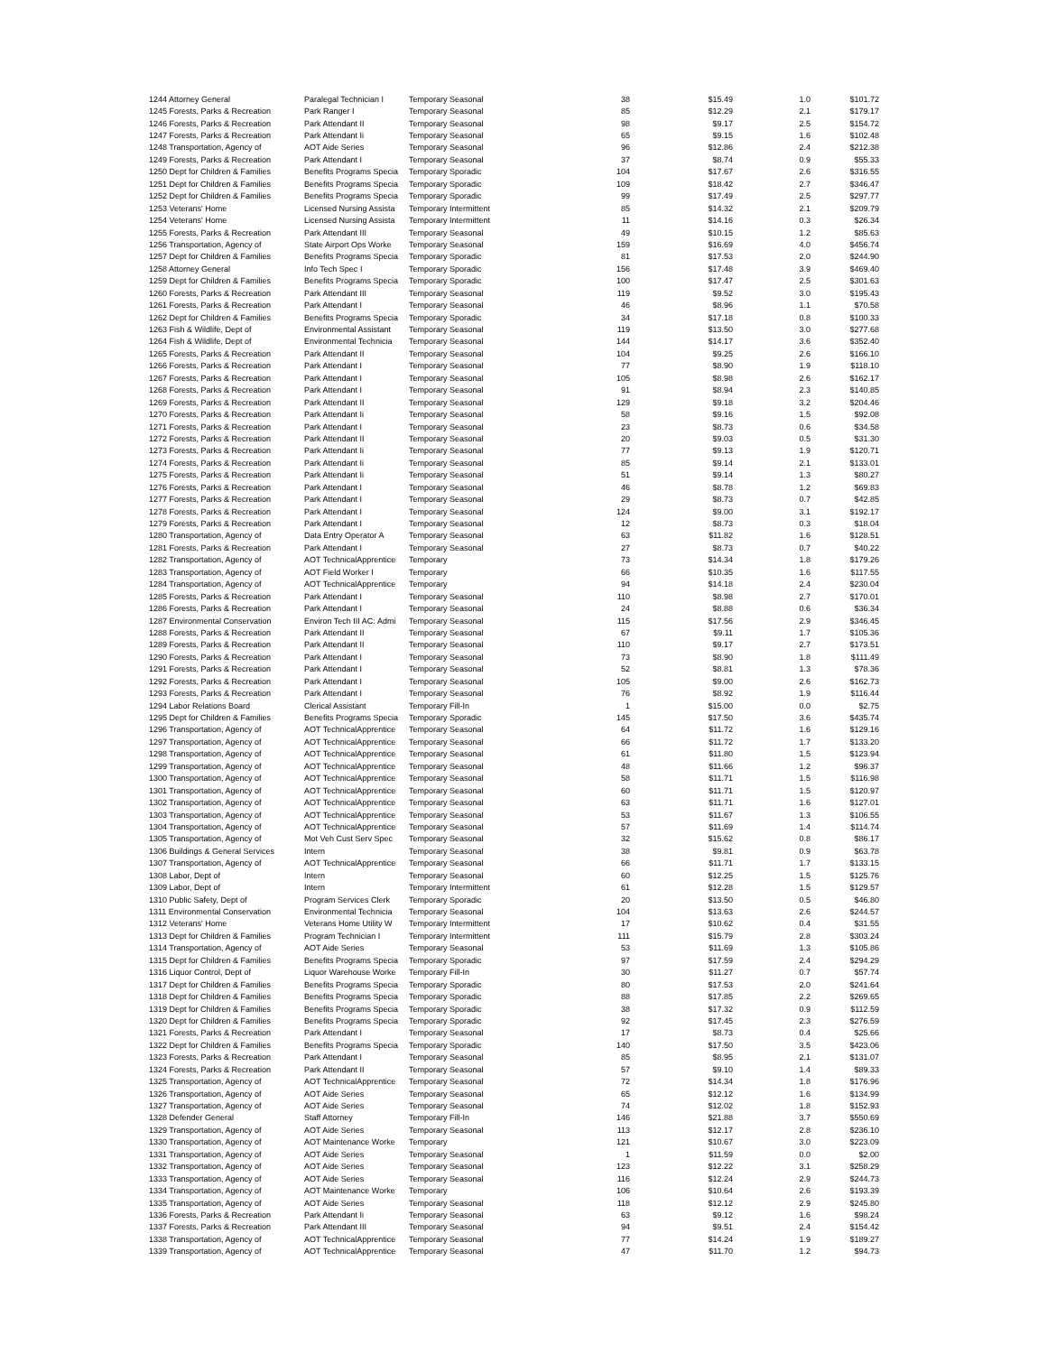| 1244 Attorney General | Paralegal Technician I | Temporary Seasonal | 38 | $15.49 | 1.0 | $101.72 |
| 1245 Forests, Parks & Recreation | Park Ranger I | Temporary Seasonal | 85 | $12.29 | 2.1 | $179.17 |
| 1246 Forests, Parks & Recreation | Park Attendant II | Temporary Seasonal | 98 | $9.17 | 2.5 | $154.72 |
| 1247 Forests, Parks & Recreation | Park Attendant Ii | Temporary Seasonal | 65 | $9.15 | 1.6 | $102.48 |
| 1248 Transportation, Agency of | AOT Aide Series | Temporary Seasonal | 96 | $12.86 | 2.4 | $212.38 |
| 1249 Forests, Parks & Recreation | Park Attendant I | Temporary Seasonal | 37 | $8.74 | 0.9 | $55.33 |
| 1250 Dept for Children & Families | Benefits Programs Specia | Temporary Sporadic | 104 | $17.67 | 2.6 | $316.55 |
| 1251 Dept for Children & Families | Benefits Programs Specia | Temporary Sporadic | 109 | $18.42 | 2.7 | $346.47 |
| 1252 Dept for Children & Families | Benefits Programs Specia | Temporary Sporadic | 99 | $17.49 | 2.5 | $297.77 |
| 1253 Veterans' Home | Licensed Nursing Assista | Temporary Intermittent | 85 | $14.32 | 2.1 | $209.79 |
| 1254 Veterans' Home | Licensed Nursing Assista | Temporary Intermittent | 11 | $14.16 | 0.3 | $26.34 |
| 1255 Forests, Parks & Recreation | Park Attendant III | Temporary Seasonal | 49 | $10.15 | 1.2 | $85.63 |
| 1256 Transportation, Agency of | State Airport Ops Worke | Temporary Seasonal | 159 | $16.69 | 4.0 | $456.74 |
| 1257 Dept for Children & Families | Benefits Programs Specia | Temporary Sporadic | 81 | $17.53 | 2.0 | $244.90 |
| 1258 Attorney General | Info Tech Spec I | Temporary Sporadic | 156 | $17.48 | 3.9 | $469.40 |
| 1259 Dept for Children & Families | Benefits Programs Specia | Temporary Sporadic | 100 | $17.47 | 2.5 | $301.63 |
| 1260 Forests, Parks & Recreation | Park Attendant III | Temporary Seasonal | 119 | $9.52 | 3.0 | $195.43 |
| 1261 Forests, Parks & Recreation | Park Attendant I | Temporary Seasonal | 46 | $8.96 | 1.1 | $70.58 |
| 1262 Dept for Children & Families | Benefits Programs Specia | Temporary Sporadic | 34 | $17.18 | 0.8 | $100.33 |
| 1263 Fish & Wildlife, Dept of | Environmental Assistant | Temporary Seasonal | 119 | $13.50 | 3.0 | $277.68 |
| 1264 Fish & Wildlife, Dept of | Environmental Technicia | Temporary Seasonal | 144 | $14.17 | 3.6 | $352.40 |
| 1265 Forests, Parks & Recreation | Park Attendant II | Temporary Seasonal | 104 | $9.25 | 2.6 | $166.10 |
| 1266 Forests, Parks & Recreation | Park Attendant I | Temporary Seasonal | 77 | $8.90 | 1.9 | $118.10 |
| 1267 Forests, Parks & Recreation | Park Attendant I | Temporary Seasonal | 105 | $8.98 | 2.6 | $162.17 |
| 1268 Forests, Parks & Recreation | Park Attendant I | Temporary Seasonal | 91 | $8.94 | 2.3 | $140.85 |
| 1269 Forests, Parks & Recreation | Park Attendant II | Temporary Seasonal | 129 | $9.18 | 3.2 | $204.46 |
| 1270 Forests, Parks & Recreation | Park Attendant Ii | Temporary Seasonal | 58 | $9.16 | 1.5 | $92.08 |
| 1271 Forests, Parks & Recreation | Park Attendant I | Temporary Seasonal | 23 | $8.73 | 0.6 | $34.58 |
| 1272 Forests, Parks & Recreation | Park Attendant II | Temporary Seasonal | 20 | $9.03 | 0.5 | $31.30 |
| 1273 Forests, Parks & Recreation | Park Attendant Ii | Temporary Seasonal | 77 | $9.13 | 1.9 | $120.71 |
| 1274 Forests, Parks & Recreation | Park Attendant Ii | Temporary Seasonal | 85 | $9.14 | 2.1 | $133.01 |
| 1275 Forests, Parks & Recreation | Park Attendant Ii | Temporary Seasonal | 51 | $9.14 | 1.3 | $80.27 |
| 1276 Forests, Parks & Recreation | Park Attendant I | Temporary Seasonal | 46 | $8.78 | 1.2 | $69.83 |
| 1277 Forests, Parks & Recreation | Park Attendant I | Temporary Seasonal | 29 | $8.73 | 0.7 | $42.85 |
| 1278 Forests, Parks & Recreation | Park Attendant I | Temporary Seasonal | 124 | $9.00 | 3.1 | $192.17 |
| 1279 Forests, Parks & Recreation | Park Attendant I | Temporary Seasonal | 12 | $8.73 | 0.3 | $18.04 |
| 1280 Transportation, Agency of | Data Entry Operator A | Temporary Seasonal | 63 | $11.82 | 1.6 | $128.51 |
| 1281 Forests, Parks & Recreation | Park Attendant I | Temporary Seasonal | 27 | $8.73 | 0.7 | $40.22 |
| 1282 Transportation, Agency of | AOT TechnicalApprentice | Temporary | 73 | $14.34 | 1.8 | $179.26 |
| 1283 Transportation, Agency of | AOT Field Worker I | Temporary | 66 | $10.35 | 1.6 | $117.55 |
| 1284 Transportation, Agency of | AOT TechnicalApprentice | Temporary | 94 | $14.18 | 2.4 | $230.04 |
| 1285 Forests, Parks & Recreation | Park Attendant I | Temporary Seasonal | 110 | $8.98 | 2.7 | $170.01 |
| 1286 Forests, Parks & Recreation | Park Attendant I | Temporary Seasonal | 24 | $8.88 | 0.6 | $36.34 |
| 1287 Environmental Conservation | Environ Tech III AC: Admi | Temporary Seasonal | 115 | $17.56 | 2.9 | $346.45 |
| 1288 Forests, Parks & Recreation | Park Attendant II | Temporary Seasonal | 67 | $9.11 | 1.7 | $105.36 |
| 1289 Forests, Parks & Recreation | Park Attendant II | Temporary Seasonal | 110 | $9.17 | 2.7 | $173.51 |
| 1290 Forests, Parks & Recreation | Park Attendant I | Temporary Seasonal | 73 | $8.90 | 1.8 | $111.49 |
| 1291 Forests, Parks & Recreation | Park Attendant I | Temporary Seasonal | 52 | $8.81 | 1.3 | $78.36 |
| 1292 Forests, Parks & Recreation | Park Attendant I | Temporary Seasonal | 105 | $9.00 | 2.6 | $162.73 |
| 1293 Forests, Parks & Recreation | Park Attendant I | Temporary Seasonal | 76 | $8.92 | 1.9 | $116.44 |
| 1294 Labor Relations Board | Clerical Assistant | Temporary Fill-In | 1 | $15.00 | 0.0 | $2.75 |
| 1295 Dept for Children & Families | Benefits Programs Specia | Temporary Sporadic | 145 | $17.50 | 3.6 | $435.74 |
| 1296 Transportation, Agency of | AOT TechnicalApprentice | Temporary Seasonal | 64 | $11.72 | 1.6 | $129.16 |
| 1297 Transportation, Agency of | AOT TechnicalApprentice | Temporary Seasonal | 66 | $11.72 | 1.7 | $133.20 |
| 1298 Transportation, Agency of | AOT TechnicalApprentice | Temporary Seasonal | 61 | $11.80 | 1.5 | $123.94 |
| 1299 Transportation, Agency of | AOT TechnicalApprentice | Temporary Seasonal | 48 | $11.66 | 1.2 | $96.37 |
| 1300 Transportation, Agency of | AOT TechnicalApprentice | Temporary Seasonal | 58 | $11.71 | 1.5 | $116.98 |
| 1301 Transportation, Agency of | AOT TechnicalApprentice | Temporary Seasonal | 60 | $11.71 | 1.5 | $120.97 |
| 1302 Transportation, Agency of | AOT TechnicalApprentice | Temporary Seasonal | 63 | $11.71 | 1.6 | $127.01 |
| 1303 Transportation, Agency of | AOT TechnicalApprentice | Temporary Seasonal | 53 | $11.67 | 1.3 | $106.55 |
| 1304 Transportation, Agency of | AOT TechnicalApprentice | Temporary Seasonal | 57 | $11.69 | 1.4 | $114.74 |
| 1305 Transportation, Agency of | Mot Veh Cust Serv Spec | Temporary Seasonal | 32 | $15.62 | 0.8 | $86.17 |
| 1306 Buildings & General Services | Intern | Temporary Seasonal | 38 | $9.81 | 0.9 | $63.78 |
| 1307 Transportation, Agency of | AOT TechnicalApprentice | Temporary Seasonal | 66 | $11.71 | 1.7 | $133.15 |
| 1308 Labor, Dept of | Intern | Temporary Seasonal | 60 | $12.25 | 1.5 | $125.76 |
| 1309 Labor, Dept of | Intern | Temporary Intermittent | 61 | $12.28 | 1.5 | $129.57 |
| 1310 Public Safety, Dept of | Program Services Clerk | Temporary Sporadic | 20 | $13.50 | 0.5 | $46.80 |
| 1311 Environmental Conservation | Environmental Technicia | Temporary Seasonal | 104 | $13.63 | 2.6 | $244.57 |
| 1312 Veterans' Home | Veterans Home Utility W | Temporary Intermittent | 17 | $10.62 | 0.4 | $31.55 |
| 1313 Dept for Children & Families | Program Technician I | Temporary Intermittent | 111 | $15.79 | 2.8 | $303.24 |
| 1314 Transportation, Agency of | AOT Aide Series | Temporary Seasonal | 53 | $11.69 | 1.3 | $105.86 |
| 1315 Dept for Children & Families | Benefits Programs Specia | Temporary Sporadic | 97 | $17.59 | 2.4 | $294.29 |
| 1316 Liquor Control, Dept of | Liquor Warehouse Worke | Temporary Fill-In | 30 | $11.27 | 0.7 | $57.74 |
| 1317 Dept for Children & Families | Benefits Programs Specia | Temporary Sporadic | 80 | $17.53 | 2.0 | $241.64 |
| 1318 Dept for Children & Families | Benefits Programs Specia | Temporary Sporadic | 88 | $17.85 | 2.2 | $269.65 |
| 1319 Dept for Children & Families | Benefits Programs Specia | Temporary Sporadic | 38 | $17.32 | 0.9 | $112.59 |
| 1320 Dept for Children & Families | Benefits Programs Specia | Temporary Sporadic | 92 | $17.45 | 2.3 | $276.59 |
| 1321 Forests, Parks & Recreation | Park Attendant I | Temporary Seasonal | 17 | $8.73 | 0.4 | $25.66 |
| 1322 Dept for Children & Families | Benefits Programs Specia | Temporary Sporadic | 140 | $17.50 | 3.5 | $423.06 |
| 1323 Forests, Parks & Recreation | Park Attendant I | Temporary Seasonal | 85 | $8.95 | 2.1 | $131.07 |
| 1324 Forests, Parks & Recreation | Park Attendant II | Temporary Seasonal | 57 | $9.10 | 1.4 | $89.33 |
| 1325 Transportation, Agency of | AOT TechnicalApprentice | Temporary Seasonal | 72 | $14.34 | 1.8 | $176.96 |
| 1326 Transportation, Agency of | AOT Aide Series | Temporary Seasonal | 65 | $12.12 | 1.6 | $134.99 |
| 1327 Transportation, Agency of | AOT Aide Series | Temporary Seasonal | 74 | $12.02 | 1.8 | $152.93 |
| 1328 Defender General | Staff Attorney | Temporary Fill-In | 146 | $21.88 | 3.7 | $550.69 |
| 1329 Transportation, Agency of | AOT Aide Series | Temporary Seasonal | 113 | $12.17 | 2.8 | $236.10 |
| 1330 Transportation, Agency of | AOT Maintenance Worke | Temporary | 121 | $10.67 | 3.0 | $223.09 |
| 1331 Transportation, Agency of | AOT Aide Series | Temporary Seasonal | 1 | $11.59 | 0.0 | $2.00 |
| 1332 Transportation, Agency of | AOT Aide Series | Temporary Seasonal | 123 | $12.22 | 3.1 | $258.29 |
| 1333 Transportation, Agency of | AOT Aide Series | Temporary Seasonal | 116 | $12.24 | 2.9 | $244.73 |
| 1334 Transportation, Agency of | AOT Maintenance Worke | Temporary | 106 | $10.64 | 2.6 | $193.39 |
| 1335 Transportation, Agency of | AOT Aide Series | Temporary Seasonal | 118 | $12.12 | 2.9 | $245.80 |
| 1336 Forests, Parks & Recreation | Park Attendant Ii | Temporary Seasonal | 63 | $9.12 | 1.6 | $98.24 |
| 1337 Forests, Parks & Recreation | Park Attendant III | Temporary Seasonal | 94 | $9.51 | 2.4 | $154.42 |
| 1338 Transportation, Agency of | AOT TechnicalApprentice | Temporary Seasonal | 77 | $14.24 | 1.9 | $189.27 |
| 1339 Transportation, Agency of | AOT TechnicalApprentice | Temporary Seasonal | 47 | $11.70 | 1.2 | $94.73 |